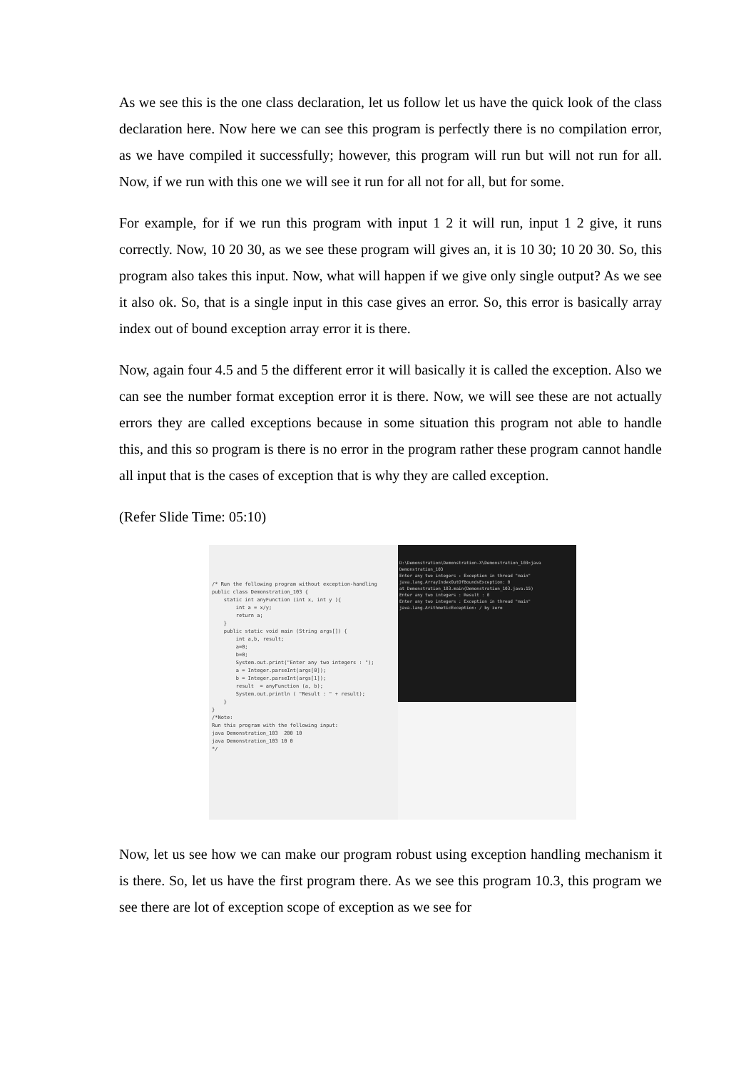As we see this is the one class declaration, let us follow let us have the quick look of the class declaration here. Now here we can see this program is perfectly there is no compilation error, as we have compiled it successfully; however, this program will run but will not run for all. Now, if we run with this one we will see it run for all not for all, but for some.
For example, for if we run this program with input 1 2 it will run, input 1 2 give, it runs correctly. Now, 10 20 30, as we see these program will gives an, it is 10 30; 10 20 30. So, this program also takes this input. Now, what will happen if we give only single output? As we see it also ok. So, that is a single input in this case gives an error. So, this error is basically array index out of bound exception array error it is there.
Now, again four 4.5 and 5 the different error it will basically it is called the exception. Also we can see the number format exception error it is there. Now, we will see these are not actually errors they are called exceptions because in some situation this program not able to handle this, and this so program is there is no error in the program rather these program cannot handle all input that is the cases of exception that is why they are called exception.
(Refer Slide Time: 05:10)
/* Run the following program without exception-handling public class Demonstration_103 { static int anyFunction (int x, int y ){ int a = x/y; return a; } public static void main (String args[]) { int a,b, result; a=0; b=0; System.out.print("Enter any two integers : "); a = Integer.parseInt(args[0]); b = Integer.parseInt(args[1]); result = anyFunction (a, b); System.out.println ( "Result : " + result); } } /*Note: Run this program with the following input: java Demonstration_103 200 10 java Demonstration_103 10 0 */
D:\Demonstration\Demonstration-X\Demonstration_103>java Demonstration_103
Enter any two integers : Exception in thread "main" java.lang.ArrayIndexOutOfBoundsException: 0
at Demonstration_103.main(Demonstration_103.java:15)
Enter any two integers : Result : 0
Enter any two integers : Exception in thread "main" java.lang.ArithmeticException: / by zero
Now, let us see how we can make our program robust using exception handling mechanism it is there. So, let us have the first program there. As we see this program 10.3, this program we see there are lot of exception scope of exception as we see for